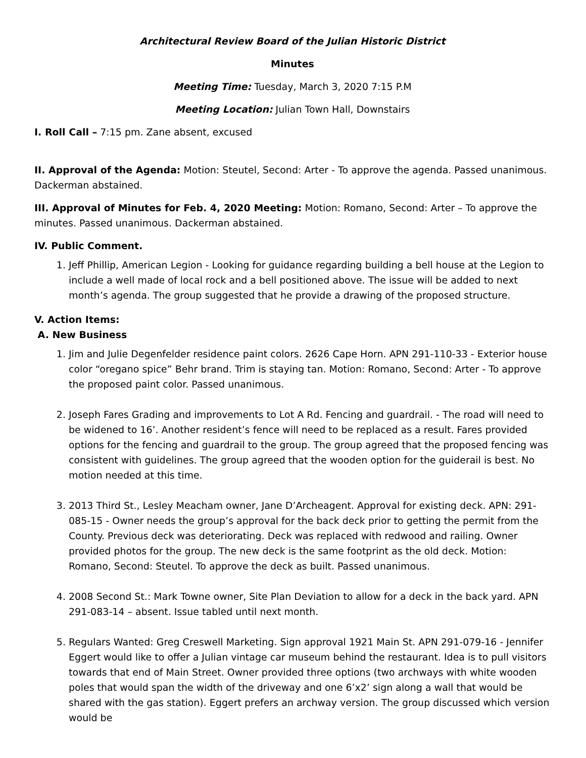Architectural Review Board of the Julian Historic District
Minutes
Meeting Time: Tuesday, March 3, 2020 7:15 P.M
Meeting Location: Julian Town Hall, Downstairs
I. Roll Call – 7:15 pm. Zane absent, excused
II. Approval of the Agenda: Motion: Steutel, Second: Arter - To approve the agenda. Passed unanimous. Dackerman abstained.
III. Approval of Minutes for Feb. 4, 2020 Meeting: Motion: Romano, Second: Arter – To approve the minutes. Passed unanimous. Dackerman abstained.
IV. Public Comment.
1. Jeff Phillip, American Legion - Looking for guidance regarding building a bell house at the Legion to include a well made of local rock and a bell positioned above. The issue will be added to next month’s agenda. The group suggested that he provide a drawing of the proposed structure.
V. Action Items:
A. New Business
1. Jim and Julie Degenfelder residence paint colors. 2626 Cape Horn. APN 291-110-33 - Exterior house color “oregano spice” Behr brand. Trim is staying tan. Motion: Romano, Second: Arter - To approve the proposed paint color. Passed unanimous.
2. Joseph Fares Grading and improvements to Lot A Rd. Fencing and guardrail. - The road will need to be widened to 16’. Another resident’s fence will need to be replaced as a result. Fares provided options for the fencing and guardrail to the group. The group agreed that the proposed fencing was consistent with guidelines. The group agreed that the wooden option for the guiderail is best. No motion needed at this time.
3. 2013 Third St., Lesley Meacham owner, Jane D’Archeagent. Approval for existing deck. APN: 291-085-15 - Owner needs the group’s approval for the back deck prior to getting the permit from the County. Previous deck was deteriorating. Deck was replaced with redwood and railing. Owner provided photos for the group. The new deck is the same footprint as the old deck. Motion: Romano, Second: Steutel. To approve the deck as built. Passed unanimous.
4. 2008 Second St.: Mark Towne owner, Site Plan Deviation to allow for a deck in the back yard. APN 291-083-14 – absent. Issue tabled until next month.
5. Regulars Wanted: Greg Creswell Marketing. Sign approval 1921 Main St. APN 291-079-16 - Jennifer Eggert would like to offer a Julian vintage car museum behind the restaurant. Idea is to pull visitors towards that end of Main Street. Owner provided three options (two archways with white wooden poles that would span the width of the driveway and one 6’x2’ sign along a wall that would be shared with the gas station). Eggert prefers an archway version. The group discussed which version would be